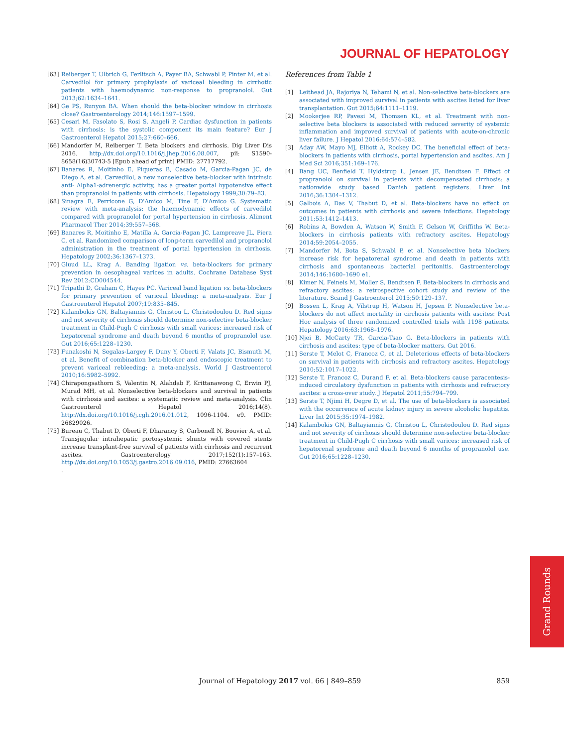JOURNAL OF HEPATOLOGY
[63] Reiberger T, Ulbrich G, Ferlitsch A, Payer BA, Schwabl P, Pinter M, et al. Carvedilol for primary prophylaxis of variceal bleeding in cirrhotic patients with haemodynamic non-response to propranolol. Gut 2013;62:1634–1641.
[64] Ge PS, Runyon BA. When should the beta-blocker window in cirrhosis close? Gastroenterology 2014;146:1597–1599.
[65] Cesari M, Fasolato S, Rosi S, Angeli P. Cardiac dysfunction in patients with cirrhosis: is the systolic component its main feature? Eur J Gastroenterol Hepatol 2015;27:660–666.
[66] Mandorfer M, Reiberger T. Beta blockers and cirrhosis. Dig Liver Dis 2016. http://dx.doi.org/10.1016/j.jhep.2016.08.007, pii: S1590-8658(16)30743-5 [Epub ahead of print] PMID: 27717792.
[67] Banares R, Moitinho E, Piqueras B, Casado M, Garcia-Pagan JC, de Diego A, et al. Carvedilol, a new nonselective beta-blocker with intrinsic anti- Alpha1-adrenergic activity, has a greater portal hypotensive effect than propranolol in patients with cirrhosis. Hepatology 1999;30:79–83.
[68] Sinagra E, Perricone G, D'Amico M, Tine F, D'Amico G. Systematic review with meta-analysis: the haemodynamic effects of carvedilol compared with propranolol for portal hypertension in cirrhosis. Aliment Pharmacol Ther 2014;39:557–568.
[69] Banares R, Moitinho E, Matilla A, Garcia-Pagan JC, Lampreave JL, Piera C, et al. Randomized comparison of long-term carvedilol and propranolol administration in the treatment of portal hypertension in cirrhosis. Hepatology 2002;36:1367–1373.
[70] Gluud LL, Krag A. Banding ligation vs. beta-blockers for primary prevention in oesophageal varices in adults. Cochrane Database Syst Rev 2012:CD004544.
[71] Tripathi D, Graham C, Hayes PC. Variceal band ligation vs. beta-blockers for primary prevention of variceal bleeding: a meta-analysis. Eur J Gastroenterol Hepatol 2007;19:835–845.
[72] Kalambokis GN, Baltayiannis G, Christou L, Christodoulou D. Red signs and not severity of cirrhosis should determine non-selective beta-blocker treatment in Child-Pugh C cirrhosis with small varices: increased risk of hepatorenal syndrome and death beyond 6 months of propranolol use. Gut 2016;65:1228–1230.
[73] Funakoshi N, Segalas-Largey F, Duny Y, Oberti F, Valats JC, Bismuth M, et al. Benefit of combination beta-blocker and endoscopic treatment to prevent variceal rebleeding: a meta-analysis. World J Gastroenterol 2010;16:5982–5992.
[74] Chirapongsathorn S, Valentin N, Alahdab F, Krittanawong C, Erwin PJ, Murad MH, et al. Nonselective beta-blockers and survival in patients with cirrhosis and ascites: a systematic review and meta-analysis. Clin Gastroenterol Hepatol 2016;14(8). http://dx.doi.org/10.1016/j.cgh.2016.01.012, 1096-1104. e9. PMID: 26829026.
[75] Bureau C, Thabut D, Oberti F, Dharancy S, Carbonell N, Bouvier A, et al. Transjugular intrahepatic portosystemic shunts with covered stents increase transplant-free survival of patients with cirrhosis and recurrent ascites. Gastroenterology 2017;152(1):157–163. http://dx.doi.org/10.1053/j.gastro.2016.09.016, PMID: 27663604
.
References from Table 1
[1] Leithead JA, Rajoriya N, Tehami N, et al. Non-selective beta-blockers are associated with improved survival in patients with ascites listed for liver transplantation. Gut 2015;64:1111–1119.
[2] Mookerjee RP, Pavesi M, Thomsen KL, et al. Treatment with non-selective beta blockers is associated with reduced severity of systemic inflammation and improved survival of patients with acute-on-chronic liver failure. J Hepatol 2016;64:574–582.
[3] Aday AW, Mayo MJ, Elliott A, Rockey DC. The beneficial effect of beta-blockers in patients with cirrhosis, portal hypertension and ascites. Am J Med Sci 2016;351:169–176.
[4] Bang UC, Benfield T, Hyldstrup L, Jensen JE, Bendtsen F. Effect of propranolol on survival in patients with decompensated cirrhosis: a nationwide study based Danish patient registers. Liver Int 2016;36:1304–1312.
[5] Galbois A, Das V, Thabut D, et al. Beta-blockers have no effect on outcomes in patients with cirrhosis and severe infections. Hepatology 2011;53:1412–1413.
[6] Robins A, Bowden A, Watson W, Smith F, Gelson W, Griffiths W. Beta-blockers in cirrhosis patients with refractory ascites. Hepatology 2014;59:2054–2055.
[7] Mandorfer M, Bota S, Schwabl P, et al. Nonselective beta blockers increase risk for hepatorenal syndrome and death in patients with cirrhosis and spontaneous bacterial peritonitis. Gastroenterology 2014;146:1680–1690 e1.
[8] Kimer N, Feineis M, Moller S, Bendtsen F. Beta-blockers in cirrhosis and refractory ascites: a retrospective cohort study and review of the literature. Scand J Gastroenterol 2015;50:129–137.
[9] Bossen L, Krag A, Vilstrup H, Watson H, Jepsen P. Nonselective beta-blockers do not affect mortality in cirrhosis patients with ascites: Post Hoc analysis of three randomized controlled trials with 1198 patients. Hepatology 2016;63:1968–1976.
[10] Njei B, McCarty TR, Garcia-Tsao G. Beta-blockers in patients with cirrhosis and ascites: type of beta-blocker matters. Gut 2016.
[11] Serste T, Melot C, Francoz C, et al. Deleterious effects of beta-blockers on survival in patients with cirrhosis and refractory ascites. Hepatology 2010;52:1017–1022.
[12] Serste T, Francoz C, Durand F, et al. Beta-blockers cause paracentesis-induced circulatory dysfunction in patients with cirrhosis and refractory ascites: a cross-over study. J Hepatol 2011;55:794–799.
[13] Serste T, Njimi H, Degre D, et al. The use of beta-blockers is associated with the occurrence of acute kidney injury in severe alcoholic hepatitis. Liver Int 2015;35:1974–1982.
[14] Kalambokis GN, Baltayiannis G, Christou L, Christodoulou D. Red signs and not severity of cirrhosis should determine non-selective beta-blocker treatment in Child-Pugh C cirrhosis with small varices: increased risk of hepatorenal syndrome and death beyond 6 months of propranolol use. Gut 2016;65:1228–1230.
Journal of Hepatology 2017 vol. 66 | 849–859 859
Grand Rounds